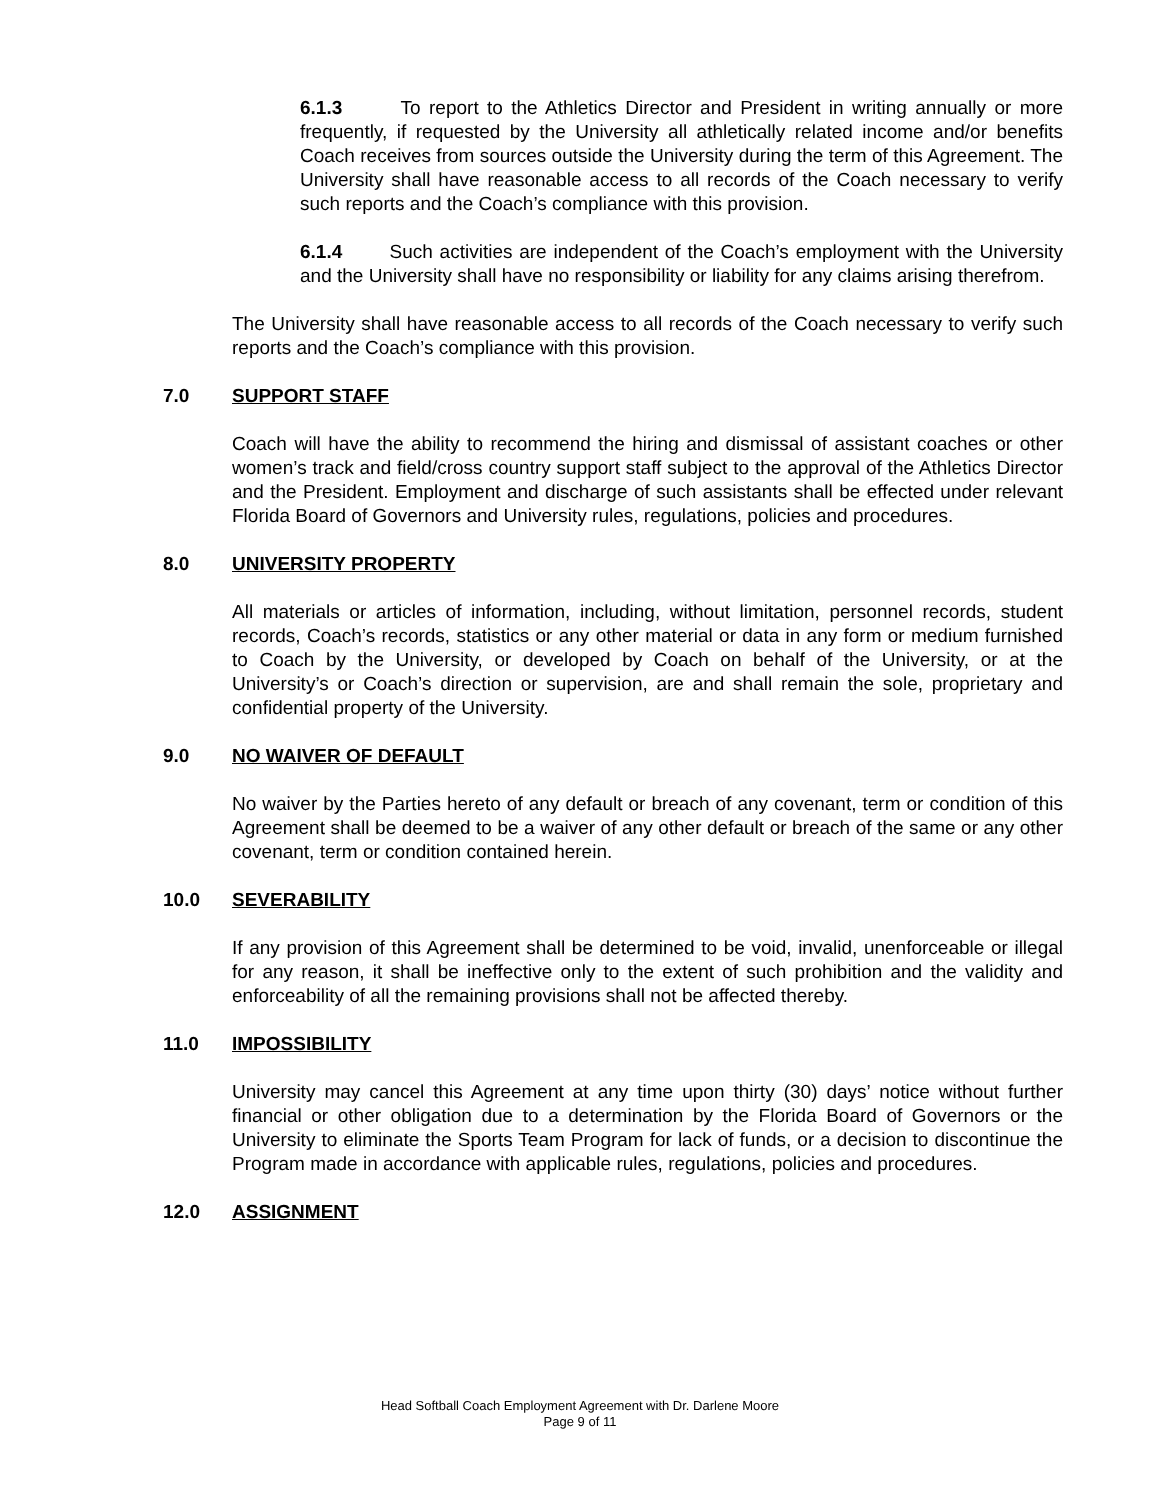6.1.3 To report to the Athletics Director and President in writing annually or more frequently, if requested by the University all athletically related income and/or benefits Coach receives from sources outside the University during the term of this Agreement. The University shall have reasonable access to all records of the Coach necessary to verify such reports and the Coach’s compliance with this provision.
6.1.4 Such activities are independent of the Coach’s employment with the University and the University shall have no responsibility or liability for any claims arising therefrom.
The University shall have reasonable access to all records of the Coach necessary to verify such reports and the Coach’s compliance with this provision.
7.0 SUPPORT STAFF
Coach will have the ability to recommend the hiring and dismissal of assistant coaches or other women’s track and field/cross country support staff subject to the approval of the Athletics Director and the President. Employment and discharge of such assistants shall be effected under relevant Florida Board of Governors and University rules, regulations, policies and procedures.
8.0 UNIVERSITY PROPERTY
All materials or articles of information, including, without limitation, personnel records, student records, Coach’s records, statistics or any other material or data in any form or medium furnished to Coach by the University, or developed by Coach on behalf of the University, or at the University’s or Coach’s direction or supervision, are and shall remain the sole, proprietary and confidential property of the University.
9.0 NO WAIVER OF DEFAULT
No waiver by the Parties hereto of any default or breach of any covenant, term or condition of this Agreement shall be deemed to be a waiver of any other default or breach of the same or any other covenant, term or condition contained herein.
10.0 SEVERABILITY
If any provision of this Agreement shall be determined to be void, invalid, unenforceable or illegal for any reason, it shall be ineffective only to the extent of such prohibition and the validity and enforceability of all the remaining provisions shall not be affected thereby.
11.0 IMPOSSIBILITY
University may cancel this Agreement at any time upon thirty (30) days’ notice without further financial or other obligation due to a determination by the Florida Board of Governors or the University to eliminate the Sports Team Program for lack of funds, or a decision to discontinue the Program made in accordance with applicable rules, regulations, policies and procedures.
12.0 ASSIGNMENT
Head Softball Coach Employment Agreement with Dr. Darlene Moore
Page 9 of 11